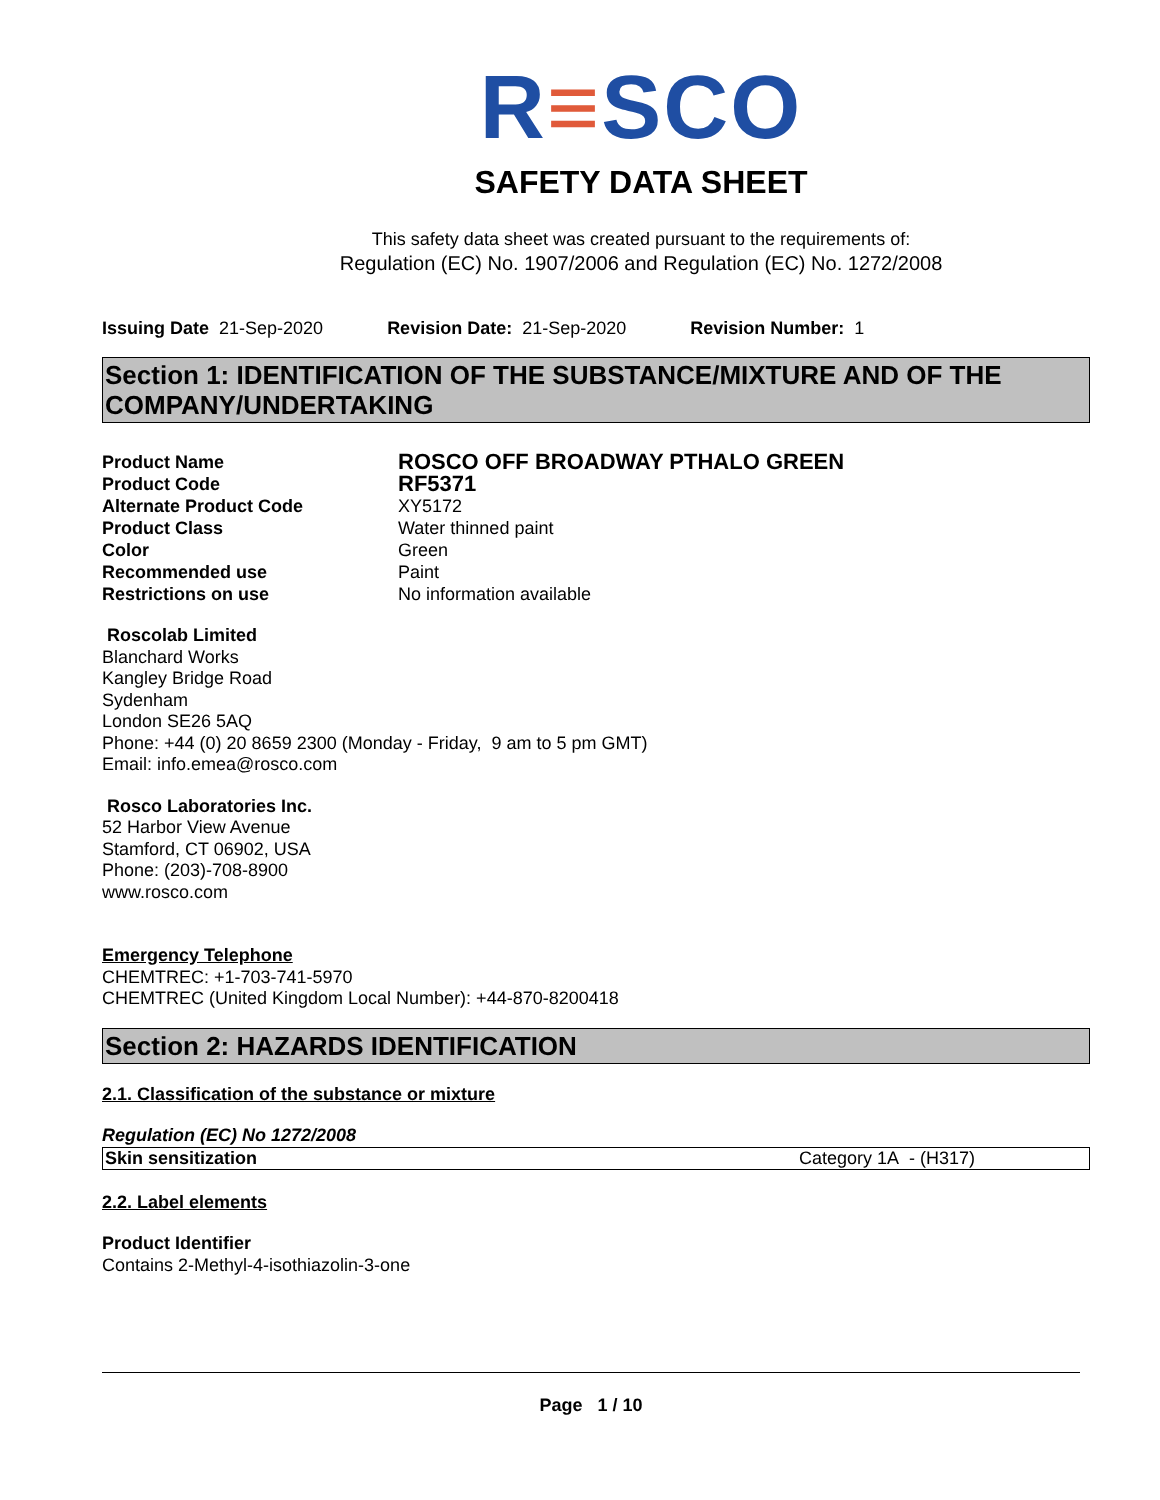R≡SCO
SAFETY DATA SHEET
This safety data sheet was created pursuant to the requirements of:
Regulation (EC) No. 1907/2006 and Regulation (EC) No. 1272/2008
Issuing Date 21-Sep-2020 Revision Date: 21-Sep-2020 Revision Number: 1
Section 1: IDENTIFICATION OF THE SUBSTANCE/MIXTURE AND OF THE COMPANY/UNDERTAKING
| Product Name | ROSCO OFF BROADWAY PTHALO GREEN |
| Product Code | RF5371 |
| Alternate Product Code | XY5172 |
| Product Class | Water thinned paint |
| Color | Green |
| Recommended use | Paint |
| Restrictions on use | No information available |
Roscolab Limited
Blanchard Works
Kangley Bridge Road
Sydenham
London SE26 5AQ
Phone: +44 (0) 20 8659 2300 (Monday - Friday, 9 am to 5 pm GMT)
Email: info.emea@rosco.com
Rosco Laboratories Inc.
52 Harbor View Avenue
Stamford, CT 06902, USA
Phone: (203)-708-8900
www.rosco.com
Emergency Telephone
CHEMTREC: +1-703-741-5970
CHEMTREC (United Kingdom Local Number): +44-870-8200418
Section 2: HAZARDS IDENTIFICATION
2.1. Classification of the substance or mixture
Regulation (EC) No 1272/2008
| Skin sensitization | Category 1A - (H317) |
2.2. Label elements
Product Identifier
Contains 2-Methyl-4-isothiazolin-3-one
Page 1 / 10